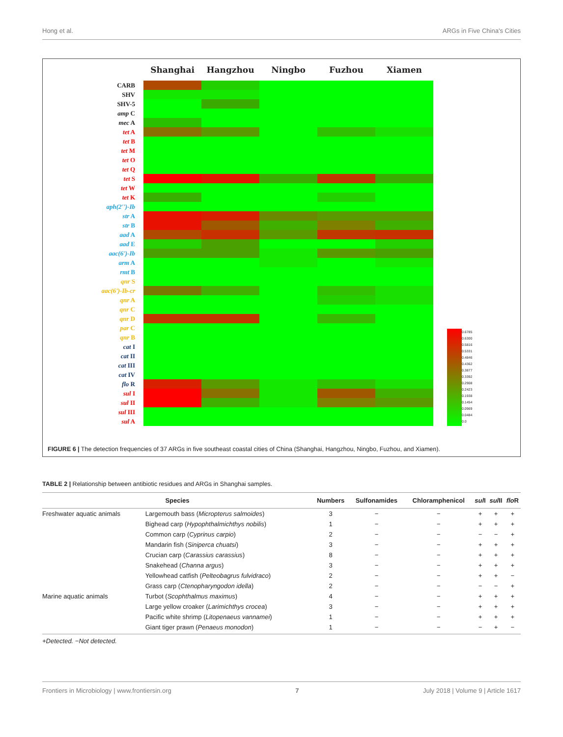Hong et al. ARGs in Five China's Cities
Shanghai Hangzhou Ningbo Fuzhou Xiamen
CARB
SHV
SHV-5
amp C
mec A
tet A
tet B
tet M
tet O
tet Q
tet S
tet W
tet K
aph(2'')-Ib
str A
str B
aad A
aad E
aac(6')-Ib
arm A
rmt B
qnr S
aac(6')-Ib-cr
qnr A
qnr C
qnr D
par C
qnr B
cat I
cat II
cat III
cat IV
flo R
sul I
sul II
sul III
sul A
0.6785
0.6300
0.5816
0.5331
0.4846
0.4362
0.3877
0.3392
0.2908
0.2423
0.1938
0.1454
0.0969
0.0484
0.0
FIGURE 6 | The detection frequencies of 37 ARGs in five southeast coastal cities of China (Shanghai, Hangzhou, Ningbo, Fuzhou, and Xiamen).
TABLE 2 | Relationship between antibiotic residues and ARGs in Shanghai samples.
| Species | | Numbers | Sulfonamides | Chloramphenicol | sul I | sul II | flo R |
| --- | --- | --- | --- | --- | --- | --- | --- |
| Freshwater aquatic animals | Largemouth bass ( Micropterus salmoides ) | 3 | − | − | + | + | + |
| | Bighead carp ( Hypophthalmichthys nobilis ) | 1 | − | − | + | + | + |
| | Common carp ( Cyprinus carpio ) | 2 | − | − | − | − | + |
| | Mandarin fish ( Siniperca chuatsi ) | 3 | − | − | + | + | + |
| | Crucian carp ( Carassius carassius ) | 8 | − | − | + | + | + |
| | Snakehead ( Channa argus ) | 3 | − | − | + | + | + |
| | Yellowhead catfish ( Pelteobagrus fulvidraco ) | 2 | − | − | + | + | − |
| | Grass carp ( Ctenopharyngodon idella ) | 2 | − | − | − | − | + |
| Marine aquatic animals | Turbot ( Scophthalmus maximus ) | 4 | − | − | + | + | + |
| | Large yellow croaker ( Larimichthys crocea ) | 3 | − | − | + | + | + |
| | Pacific white shrimp ( Litopenaeus vannamei ) | 1 | − | − | + | + | + |
| | Giant tiger prawn ( Penaeus monodon ) | 1 | − | − | − | + | − |
+Detected. −Not detected.
Frontiers in Microbiology | www.frontiersin.org 7 July 2018 | Volume 9 | Article 1617